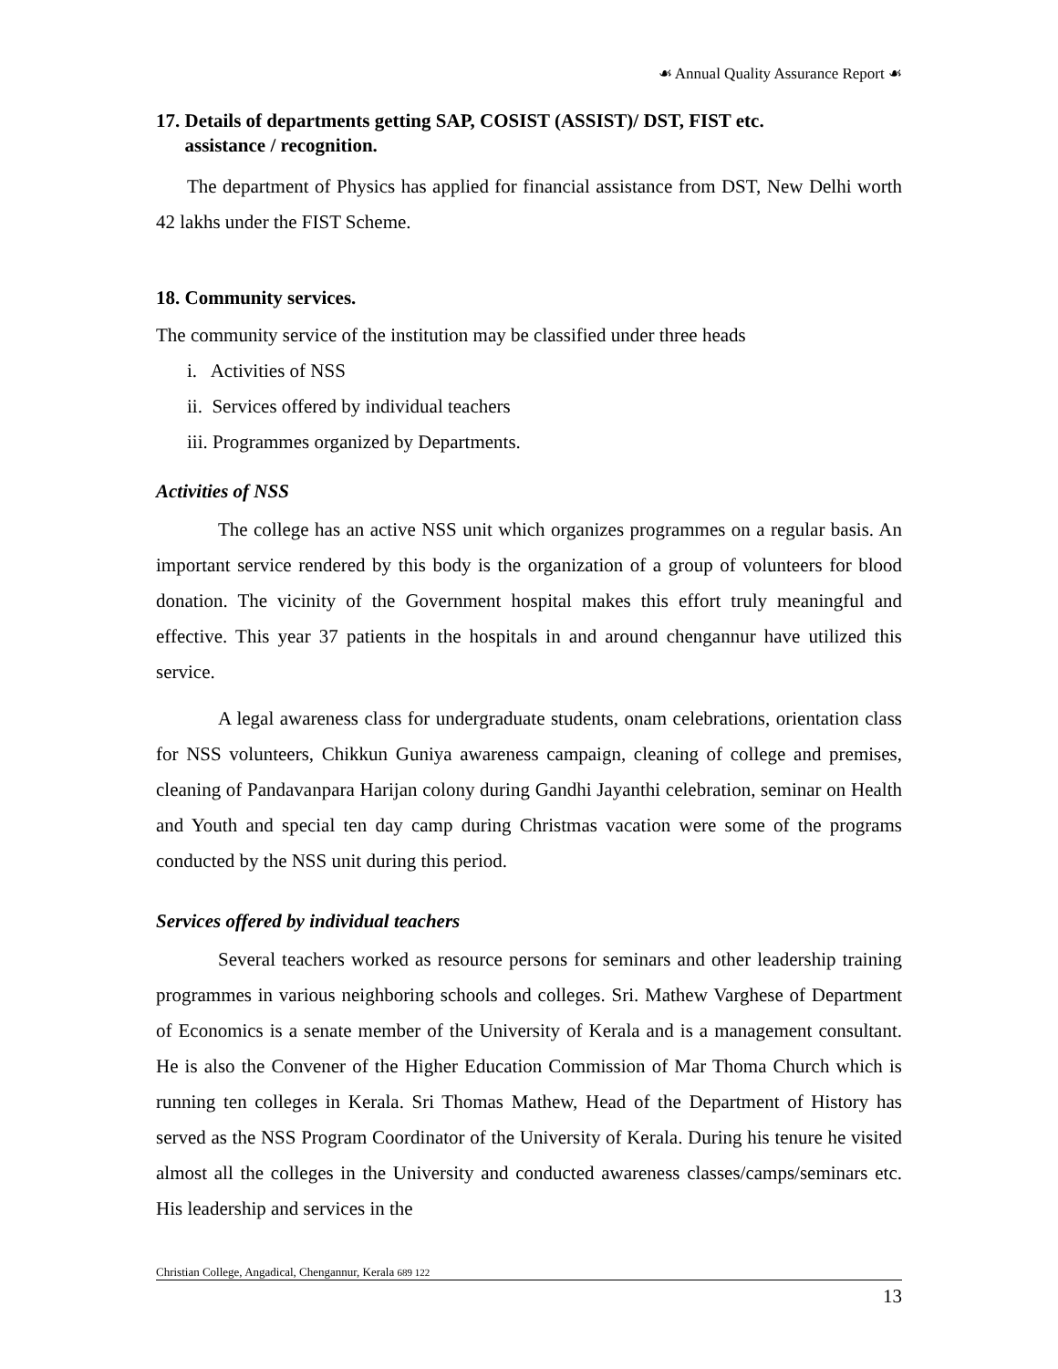☙ Annual Quality Assurance Report ☙
17. Details of departments getting SAP, COSIST (ASSIST)/ DST, FIST etc.
assistance / recognition.
The department of Physics has applied for financial assistance from DST, New Delhi worth 42 lakhs under the FIST Scheme.
18. Community services.
The community service of the institution may be classified under three heads
i. Activities of NSS
ii. Services offered by individual teachers
iii. Programmes organized by Departments.
Activities of NSS
The college has an active NSS unit which organizes programmes on a regular basis. An important service rendered by this body is the organization of a group of volunteers for blood donation. The vicinity of the Government hospital makes this effort truly meaningful and effective. This year 37 patients in the hospitals in and around chengannur have utilized this service.
A legal awareness class for undergraduate students, onam celebrations, orientation class for NSS volunteers, Chikkun Guniya awareness campaign, cleaning of college and premises, cleaning of Pandavanpara Harijan colony during Gandhi Jayanthi celebration, seminar on Health and Youth and special ten day camp during Christmas vacation were some of the programs conducted by the NSS unit during this period.
Services offered by individual teachers
Several teachers worked as resource persons for seminars and other leadership training programmes in various neighboring schools and colleges. Sri. Mathew Varghese of Department of Economics is a senate member of the University of Kerala and is a management consultant. He is also the Convener of the Higher Education Commission of Mar Thoma Church which is running ten colleges in Kerala. Sri Thomas Mathew, Head of the Department of History has served as the NSS Program Coordinator of the University of Kerala. During his tenure he visited almost all the colleges in the University and conducted awareness classes/camps/seminars etc. His leadership and services in the
Christian College, Angadical, Chengannur, Kerala 689 122
13